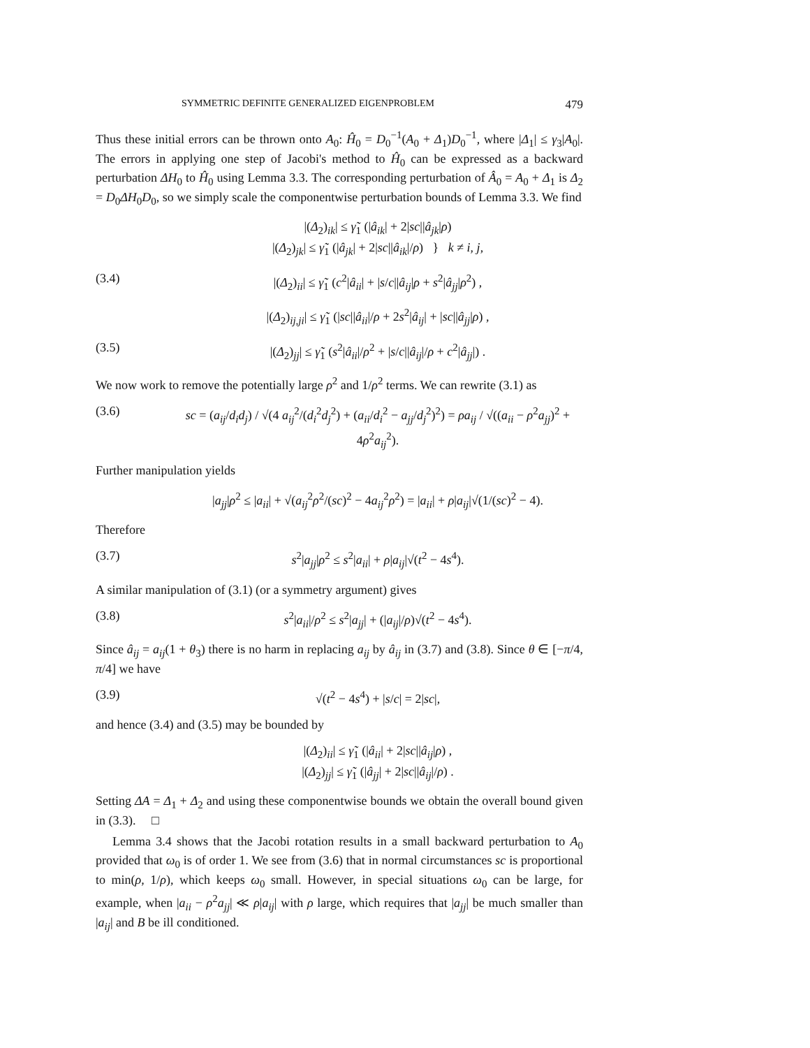SYMMETRIC DEFINITE GENERALIZED EIGENPROBLEM 479
Thus these initial errors can be thrown onto A<sub>0</sub>: Ĥ<sub>0</sub> = D<sub>0</sub><sup>−1</sup>(A<sub>0</sub> + Δ<sub>1</sub>)D<sub>0</sub><sup>−1</sup>, where |Δ<sub>1</sub>| ≤ γ<sub>3</sub>|A<sub>0</sub>|. The errors in applying one step of Jacobi's method to Ĥ<sub>0</sub> can be expressed as a backward perturbation ΔH<sub>0</sub> to Ĥ<sub>0</sub> using Lemma 3.3. The corresponding perturbation of Â<sub>0</sub> = A<sub>0</sub> + Δ<sub>1</sub> is Δ<sub>2</sub> = D<sub>0</sub>ΔH<sub>0</sub>D<sub>0</sub>, so we simply scale the componentwise perturbation bounds of Lemma 3.3. We find
|(Δ<sub>2</sub>)<sub>ik</sub>| ≤ γ̃<sub>1</sub> (|â<sub>ik</sub>| + 2|sc||â<sub>jk</sub>|ρ)
|(Δ<sub>2</sub>)<sub>jk</sub>| ≤ γ̃<sub>1</sub> (|â<sub>jk</sub>| + 2|sc||â<sub>ik</sub>|/ρ) } k ≠ i, j,
(3.4) |(Δ<sub>2</sub>)<sub>ii</sub>| ≤ γ̃<sub>1</sub> (c<sup>2</sup>|â<sub>ii</sub>| + |s/c||â<sub>ij</sub>|ρ + s<sup>2</sup>|â<sub>jj</sub>|ρ<sup>2</sup>) ,
|(Δ<sub>2</sub>)<sub>ij,ji</sub>| ≤ γ̃<sub>1</sub> (|sc||â<sub>ii</sub>|/ρ + 2s<sup>2</sup>|â<sub>ij</sub>| + |sc||â<sub>jj</sub>|ρ) ,
(3.5) |(Δ<sub>2</sub>)<sub>jj</sub>| ≤ γ̃<sub>1</sub> (s<sup>2</sup>|â<sub>ii</sub>|/ρ<sup>2</sup> + |s/c||â<sub>ij</sub>|/ρ + c<sup>2</sup>|â<sub>jj</sub>|) .
We now work to remove the potentially large ρ<sup>2</sup> and 1/ρ<sup>2</sup> terms. We can rewrite (3.1) as
(3.6) sc = (a<sub>ij</sub>/d<sub>i</sub>d<sub>j</sub>) / √(4 a<sub>ij</sub><sup>2</sup>/(d<sub>i</sub><sup>2</sup>d<sub>j</sub><sup>2</sup>) + (a<sub>ii</sub>/d<sub>i</sub><sup>2</sup> − a<sub>jj</sub>/d<sub>j</sub><sup>2</sup>)<sup>2</sup>) = ρa<sub>ij</sub> / √((a<sub>ii</sub> − ρ<sup>2</sup>a<sub>jj</sub>)<sup>2</sup> + 4ρ<sup>2</sup>a<sub>ij</sub><sup>2</sup>).
Further manipulation yields
|a<sub>jj</sub>|ρ<sup>2</sup> ≤ |a<sub>ii</sub>| + √(a<sub>ij</sub><sup>2</sup>ρ<sup>2</sup>/(sc)<sup>2</sup> − 4a<sub>ij</sub><sup>2</sup>ρ<sup>2</sup>) = |a<sub>ii</sub>| + ρ|a<sub>ij</sub>|√(1/(sc)<sup>2</sup> − 4).
Therefore
(3.7) s<sup>2</sup>|a<sub>jj</sub>|ρ<sup>2</sup> ≤ s<sup>2</sup>|a<sub>ii</sub>| + ρ|a<sub>ij</sub>|√(t<sup>2</sup> − 4s<sup>4</sup>).
A similar manipulation of (3.1) (or a symmetry argument) gives
(3.8) s<sup>2</sup>|a<sub>ii</sub>|/ρ<sup>2</sup> ≤ s<sup>2</sup>|a<sub>jj</sub>| + (|a<sub>ij</sub>|/ρ)√(t<sup>2</sup> − 4s<sup>4</sup>).
Since â<sub>ij</sub> = a<sub>ij</sub>(1 + θ<sub>3</sub>) there is no harm in replacing a<sub>ij</sub> by â<sub>ij</sub> in (3.7) and (3.8). Since θ ∈ [−π/4, π/4] we have
(3.9) √(t<sup>2</sup> − 4s<sup>4</sup>) + |s/c| = 2|sc|,
and hence (3.4) and (3.5) may be bounded by
|(Δ<sub>2</sub>)<sub>ii</sub>| ≤ γ̃<sub>1</sub> (|â<sub>ii</sub>| + 2|sc||â<sub>ij</sub>|ρ) ,
|(Δ<sub>2</sub>)<sub>jj</sub>| ≤ γ̃<sub>1</sub> (|â<sub>jj</sub>| + 2|sc||â<sub>ij</sub>|/ρ) .
Setting ΔA = Δ<sub>1</sub> + Δ<sub>2</sub> and using these componentwise bounds we obtain the overall bound given in (3.3). □
Lemma 3.4 shows that the Jacobi rotation results in a small backward perturbation to A<sub>0</sub> provided that ω<sub>0</sub> is of order 1. We see from (3.6) that in normal circumstances sc is proportional to min(ρ, 1/ρ), which keeps ω<sub>0</sub> small. However, in special situations ω<sub>0</sub> can be large, for example, when |a<sub>ii</sub> − ρ<sup>2</sup>a<sub>jj</sub>| ≪ ρ|a<sub>ij</sub>| with ρ large, which requires that |a<sub>jj</sub>| be much smaller than |a<sub>ij</sub>| and B be ill conditioned.